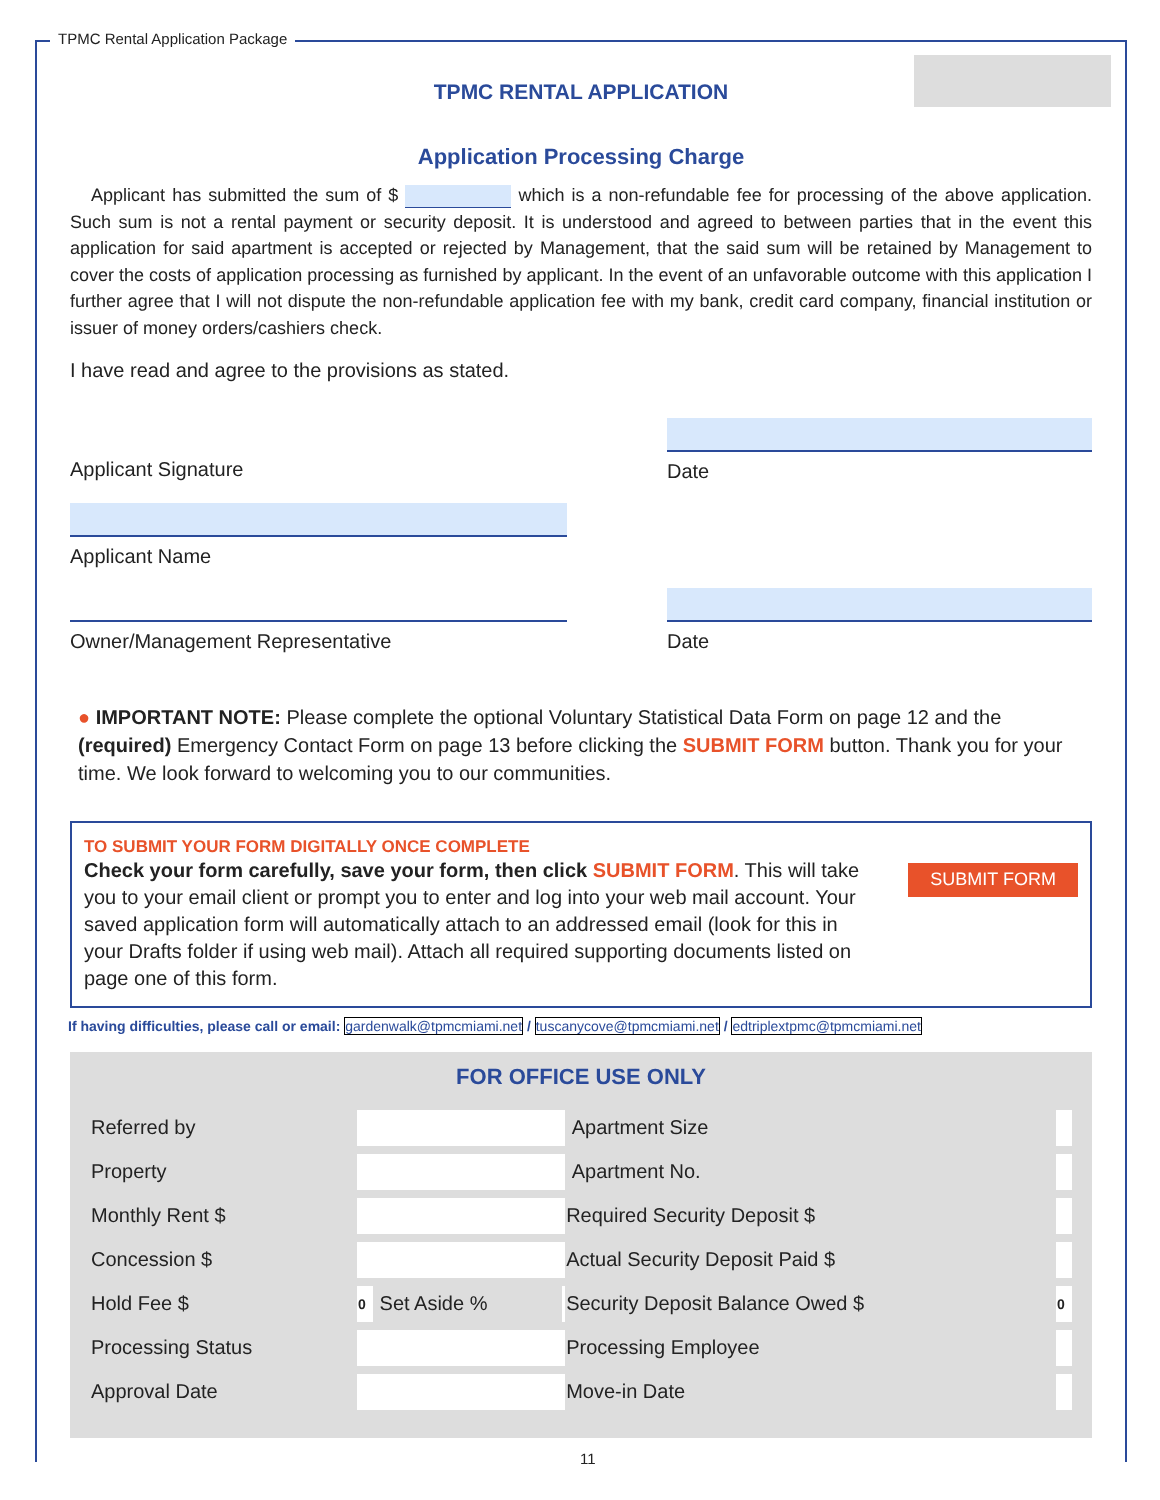TPMC Rental Application Package
TPMC RENTAL APPLICATION
Application Processing Charge
Applicant has submitted the sum of $ which is a non-refundable fee for processing of the above application. Such sum is not a rental payment or security deposit. It is understood and agreed to between parties that in the event this application for said apartment is accepted or rejected by Management, that the said sum will be retained by Management to cover the costs of application processing as furnished by applicant. In the event of an unfavorable outcome with this application I further agree that I will not dispute the non-refundable application fee with my bank, credit card company, financial institution or issuer of money orders/cashiers check.
I have read and agree to the provisions as stated.
Applicant Signature Date
Applicant Name
Owner/Management Representative Date
● IMPORTANT NOTE: Please complete the optional Voluntary Statistical Data Form on page 12 and the (required) Emergency Contact Form on page 13 before clicking the SUBMIT FORM button. Thank you for your time. We look forward to welcoming you to our communities.
TO SUBMIT YOUR FORM DIGITALLY ONCE COMPLETE
Check your form carefully, save your form, then click SUBMIT FORM. This will take you to your email client or prompt you to enter and log into your web mail account. Your saved application form will automatically attach to an addressed email (look for this in your Drafts folder if using web mail). Attach all required supporting documents listed on page one of this form.
SUBMIT FORM
If having difficulties, please call or email: gardenwalk@tpmcmiami.net / tuscanycove@tpmcmiami.net / edtriplextpmc@tpmcmiami.net
FOR OFFICE USE ONLY
| Referred by | | | | Apartment Size | |
| Property | | | | Apartment No. | |
| Monthly Rent $ | | | | Required Security Deposit $ | |
| Concession $ | | | | Actual Security Deposit Paid $ | |
| Hold Fee $ | 0 | Set Aside % | | Security Deposit Balance Owed $ | 0 |
| Processing Status | | | | Processing Employee | |
| Approval Date | | | | Move-in Date | |
11